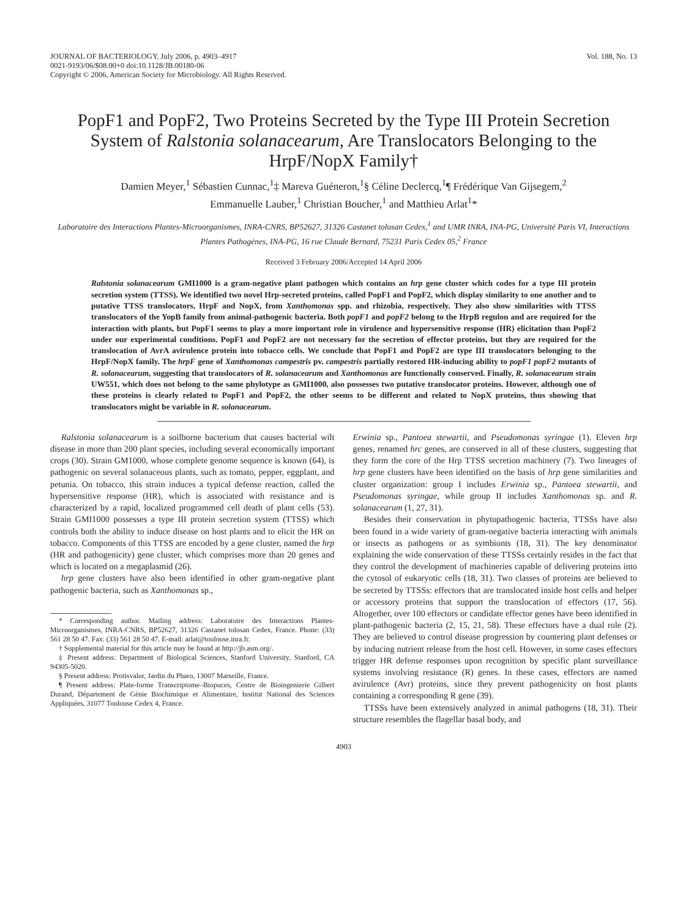JOURNAL OF BACTERIOLOGY, July 2006, p. 4903–4917
0021-9193/06/$08.00+0 doi:10.1128/JB.00180-06
Copyright © 2006, American Society for Microbiology. All Rights Reserved.
Vol. 188, No. 13
PopF1 and PopF2, Two Proteins Secreted by the Type III Protein Secretion System of Ralstonia solanacearum, Are Translocators Belonging to the HrpF/NopX Family†
Damien Meyer,<sup>1</sup> Sébastien Cunnac,<sup>1</sup>‡ Mareva Guéneron,<sup>1</sup>§ Céline Declercq,<sup>1</sup>¶ Frédérique Van Gijsegem,<sup>2</sup>
Emmanuelle Lauber,<sup>1</sup> Christian Boucher,<sup>1</sup> and Matthieu Arlat<sup>1</sup>*
Laboratoire des Interactions Plantes-Microorganismes, INRA-CNRS, BP52627, 31326 Castanet tolosan Cedex,<sup>1</sup> and UMR INRA, INA-PG, Université Paris VI, Interactions Plantes Pathogènes, INA-PG, 16 rue Claude Bernard, 75231 Paris Cedex 05,<sup>2</sup> France
Received 3 February 2006/Accepted 14 April 2006
Ralstonia solanacearum GMI1000 is a gram-negative plant pathogen which contains an hrp gene cluster which codes for a type III protein secretion system (TTSS). We identified two novel Hrp-secreted proteins, called PopF1 and PopF2, which display similarity to one another and to putative TTSS translocators, HrpF and NopX, from Xanthomonas spp. and rhizobia, respectively. They also show similarities with TTSS translocators of the YopB family from animal-pathogenic bacteria. Both popF1 and popF2 belong to the HrpB regulon and are required for the interaction with plants, but PopF1 seems to play a more important role in virulence and hypersensitive response (HR) elicitation than PopF2 under our experimental conditions. PopF1 and PopF2 are not necessary for the secretion of effector proteins, but they are required for the translocation of AvrA avirulence protein into tobacco cells. We conclude that PopF1 and PopF2 are type III translocators belonging to the HrpF/NopX family. The hrpF gene of Xanthomonas campestris pv. campestris partially restored HR-inducing ability to popF1 popF2 mutants of R. solanacearum, suggesting that translocators of R. solanacearum and Xanthomonas are functionally conserved. Finally, R. solanacearum strain UW551, which does not belong to the same phylotype as GMI1000, also possesses two putative translocator proteins. However, although one of these proteins is clearly related to PopF1 and PopF2, the other seems to be different and related to NopX proteins, thus showing that translocators might be variable in R. solanacearum.
Ralstonia solanacearum is a soilborne bacterium that causes bacterial wilt disease in more than 200 plant species, including several economically important crops (30). Strain GM1000, whose complete genome sequence is known (64), is pathogenic on several solanaceous plants, such as tomato, pepper, eggplant, and petunia. On tobacco, this strain induces a typical defense reaction, called the hypersensitive response (HR), which is associated with resistance and is characterized by a rapid, localized programmed cell death of plant cells (53). Strain GMI1000 possesses a type III protein secretion system (TTSS) which controls both the ability to induce disease on host plants and to elicit the HR on tobacco. Components of this TTSS are encoded by a gene cluster, named the hrp (HR and pathogenicity) gene cluster, which comprises more than 20 genes and which is located on a megaplasmid (26).
hrp gene clusters have also been identified in other gram-negative plant pathogenic bacteria, such as Xanthomonas sp.,
* Corresponding author. Mailing address: Laboratoire des Interactions Plantes-Microorganismes, INRA-CNRS, BP52627, 31326 Castanet tolosan Cedex, France. Phone: (33) 561 28 50 47. Fax: (33) 561 28 50 47. E-mail: arlat@toulouse.inra.fr.
† Supplemental material for this article may be found at http://jb.asm.org/.
‡ Present address: Department of Biological Sciences, Stanford University, Stanford, CA 94305-5020.
§ Present address: Protisvalor, Jardin du Pharo, 13007 Marseille, France.
¶ Present address: Plate-forme Transcriptome–Biopuces, Centre de Bioingenierie Gilbert Durand, Département de Génie Biochimique et Alimentaire, Institut National des Sciences Appliquées, 31077 Toulouse Cedex 4, France.
Erwinia sp., Pantoea stewartii, and Pseudomonas syringae (1). Eleven hrp genes, renamed hrc genes, are conserved in all of these clusters, suggesting that they form the core of the Hrp TTSS secretion machinery (7). Two lineages of hrp gene clusters have been identified on the basis of hrp gene similarities and cluster organization: group I includes Erwinia sp., Pantoea stewartii, and Pseudomonas syringae, while group II includes Xanthomonas sp. and R. solanacearum (1, 27, 31).
Besides their conservation in phytopathogenic bacteria, TTSSs have also been found in a wide variety of gram-negative bacteria interacting with animals or insects as pathogens or as symbionts (18, 31). The key denominator explaining the wide conservation of these TTSSs certainly resides in the fact that they control the development of machineries capable of delivering proteins into the cytosol of eukaryotic cells (18, 31). Two classes of proteins are believed to be secreted by TTSSs: effectors that are translocated inside host cells and helper or accessory proteins that support the translocation of effectors (17, 56). Altogether, over 100 effectors or candidate effector genes have been identified in plant-pathogenic bacteria (2, 15, 21, 58). These effectors have a dual role (2). They are believed to control disease progression by countering plant defenses or by inducing nutrient release from the host cell. However, in some cases effectors trigger HR defense responses upon recognition by specific plant surveillance systems involving resistance (R) genes. In these cases, effectors are named avirulence (Avr) proteins, since they prevent pathogenicity on host plants containing a corresponding R gene (39).
TTSSs have been extensively analyzed in animal pathogens (18, 31). Their structure resembles the flagellar basal body, and
4903